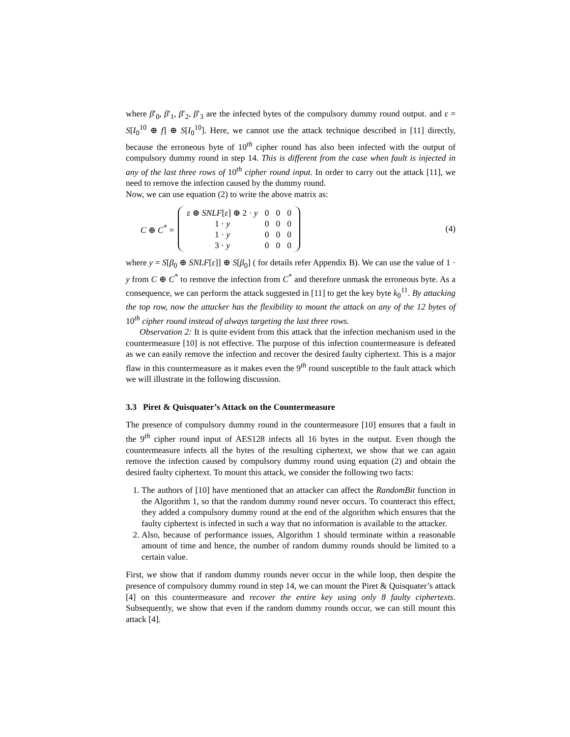where β′<sub>0</sub>, β′<sub>1</sub>, β′<sub>2</sub>, β′<sub>3</sub> are the infected bytes of the compulsory dummy round output. and ε = S[I<sub>0</sub><sup>10</sup> ⊕ f] ⊕ S[I<sub>0</sub><sup>10</sup>]. Here, we cannot use the attack technique described in [11] directly, because the erroneous byte of 10<sup>th</sup> cipher round has also been infected with the output of compulsory dummy round in step 14. This is different from the case when fault is injected in any of the last three rows of 10<sup>th</sup> cipher round input. In order to carry out the attack [11], we need to remove the infection caused by the dummy round.
Now, we can use equation (2) to write the above matrix as:
C ⊕ C<sup>*</sup> =
| ε ⊕ SNLF [ ε ] ⊕ 2 · y | 0 | 0 | 0 |
| 1 · y | 0 | 0 | 0 |
| 1 · y | 0 | 0 | 0 |
| 3 · y | 0 | 0 | 0 |
(4)
where y = S[β<sub>0</sub> ⊕ SNLF[ε]] ⊕ S[β<sub>0</sub>] ( for details refer Appendix B). We can use the value of 1 · y from C ⊕ C<sup>*</sup> to remove the infection from C<sup>*</sup> and therefore unmask the erroneous byte. As a consequence, we can perform the attack suggested in [11] to get the key byte k<sub>0</sub><sup>11</sup>. By attacking the top row, now the attacker has the flexibility to mount the attack on any of the 12 bytes of 10<sup>th</sup> cipher round instead of always targeting the last three rows.
Observation 2: It is quite evident from this attack that the infection mechanism used in the countermeasure [10] is not effective. The purpose of this infection countermeasure is defeated as we can easily remove the infection and recover the desired faulty ciphertext. This is a major flaw in this countermeasure as it makes even the 9<sup>th</sup> round susceptible to the fault attack which we will illustrate in the following discussion.
3.3 Piret & Quisquater’s Attack on the Countermeasure
The presence of compulsory dummy round in the countermeasure [10] ensures that a fault in the 9<sup>th</sup> cipher round input of AES128 infects all 16 bytes in the output. Even though the countermeasure infects all the bytes of the resulting ciphertext, we show that we can again remove the infection caused by compulsory dummy round using equation (2) and obtain the desired faulty ciphertext. To mount this attack, we consider the following two facts:
1. The authors of [10] have mentioned that an attacker can affect the RandomBit function in the Algorithm 1, so that the random dummy round never occurs. To counteract this effect, they added a compulsory dummy round at the end of the algorithm which ensures that the faulty ciphertext is infected in such a way that no information is available to the attacker.
2. Also, because of performance issues, Algorithm 1 should terminate within a reasonable amount of time and hence, the number of random dummy rounds should be limited to a certain value.
First, we show that if random dummy rounds never occur in the while loop, then despite the presence of compulsory dummy round in step 14, we can mount the Piret & Quisquater’s attack [4] on this countermeasure and recover the entire key using only 8 faulty ciphertexts. Subsequently, we show that even if the random dummy rounds occur, we can still mount this attack [4].